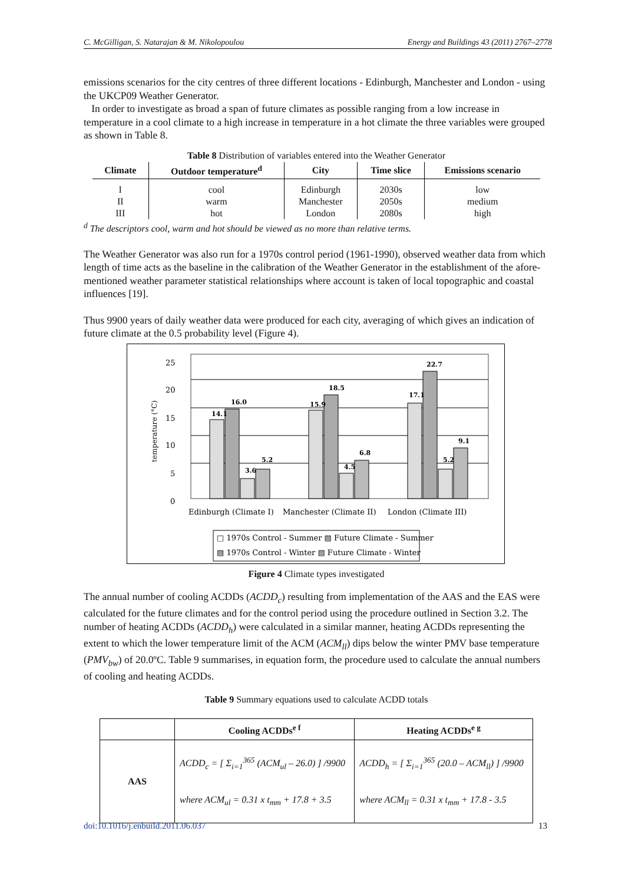C. McGilligan, S. Natarajan & M. Nikolopoulou Energy and Buildings 43 (2011) 2767–2778
emissions scenarios for the city centres of three different locations - Edinburgh, Manchester and London - using the UKCP09 Weather Generator.
In order to investigate as broad a span of future climates as possible ranging from a low increase in temperature in a cool climate to a high increase in temperature in a hot climate the three variables were grouped as shown in Table 8.
Table 8 Distribution of variables entered into the Weather Generator
| Climate | Outdoor temperature<sup>d</sup> | City | Time slice | Emissions scenario |
| --- | --- | --- | --- | --- |
| I | cool | Edinburgh | 2030s | low |
| II | warm | Manchester | 2050s | medium |
| III | hot | London | 2080s | high |
<sup>d</sup> The descriptors cool, warm and hot should be viewed as no more than relative terms.
The Weather Generator was also run for a 1970s control period (1961-1990), observed weather data from which length of time acts as the baseline in the calibration of the Weather Generator in the establishment of the afore-mentioned weather parameter statistical relationships where account is taken of local topographic and coastal influences [19].
Thus 9900 years of daily weather data were produced for each city, averaging of which gives an indication of future climate at the 0.5 probability level (Figure 4).
25
20
15
10
5
0
temperature (°C)
14.1
16.0
3.6
5.2
15.9
18.5
4.5
6.8
17.1
22.7
5.2
9.1
Edinburgh (Climate I)
Manchester (Climate II)
London (Climate III)
□ 1970s Control - Summer ▨ Future Climate - Summer
▨ 1970s Control - Winter ▧ Future Climate - Winter
Figure 4 Climate types investigated
The annual number of cooling ACDDs (ACDD<sub>c</sub>) resulting from implementation of the AAS and the EAS were calculated for the future climates and for the control period using the procedure outlined in Section 3.2. The number of heating ACDDs (ACDD<sub>h</sub>) were calculated in a similar manner, heating ACDDs representing the extent to which the lower temperature limit of the ACM (ACM<sub>ll</sub>) dips below the winter PMV base temperature (PMV<sub>bw</sub>) of 20.0ºC. Table 9 summarises, in equation form, the procedure used to calculate the annual numbers of cooling and heating ACDDs.
Table 9 Summary equations used to calculate ACDD totals
| | Cooling ACDDs<sup>e f</sup> | Heating ACDDs<sup>e g</sup> |
| --- | --- | --- |
| AAS | ACDD<sub>c</sub> = [ Σ<sub>i=1</sub><sup>365</sup> (ACM<sub>ul</sub> – 26.0) ] /9900 where ACM<sub>ul</sub> = 0.31 x t<sub>mm</sub> + 17.8 + 3.5 | ACDD<sub>h</sub> = [ Σ<sub>i=1</sub><sup>365</sup> (20.0 – ACM<sub>ll</sub>) ] /9900 where ACM<sub>ll</sub> = 0.31 x t<sub>mm</sub> + 17.8 - 3.5 |
doi:10.1016/j.enbuild.2011.06.037 13